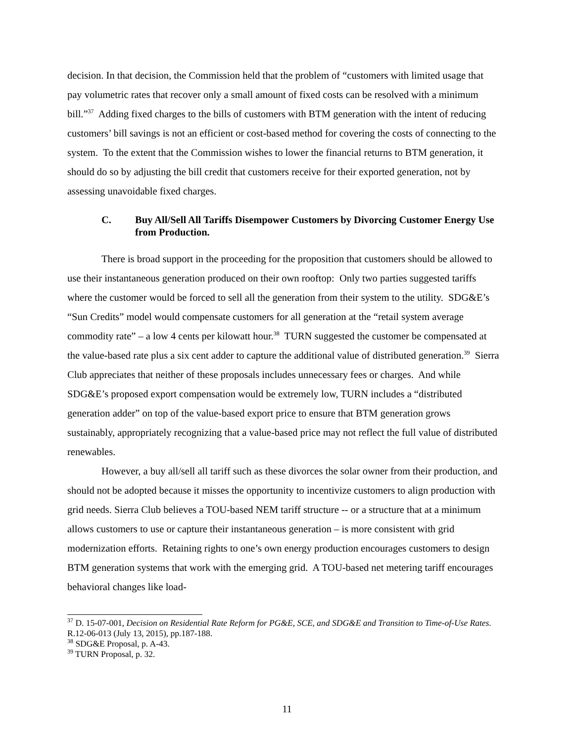decision. In that decision, the Commission held that the problem of “customers with limited usage that pay volumetric rates that recover only a small amount of fixed costs can be resolved with a minimum bill.”<sup>37</sup> Adding fixed charges to the bills of customers with BTM generation with the intent of reducing customers’ bill savings is not an efficient or cost-based method for covering the costs of connecting to the system. To the extent that the Commission wishes to lower the financial returns to BTM generation, it should do so by adjusting the bill credit that customers receive for their exported generation, not by assessing unavoidable fixed charges.
C. Buy All/Sell All Tariffs Disempower Customers by Divorcing Customer Energy Use from Production.
There is broad support in the proceeding for the proposition that customers should be allowed to use their instantaneous generation produced on their own rooftop: Only two parties suggested tariffs where the customer would be forced to sell all the generation from their system to the utility. SDG&E’s “Sun Credits” model would compensate customers for all generation at the “retail system average commodity rate” – a low 4 cents per kilowatt hour.<sup>38</sup> TURN suggested the customer be compensated at the value-based rate plus a six cent adder to capture the additional value of distributed generation.<sup>39</sup> Sierra Club appreciates that neither of these proposals includes unnecessary fees or charges. And while SDG&E’s proposed export compensation would be extremely low, TURN includes a “distributed generation adder” on top of the value-based export price to ensure that BTM generation grows sustainably, appropriately recognizing that a value-based price may not reflect the full value of distributed renewables.
However, a buy all/sell all tariff such as these divorces the solar owner from their production, and should not be adopted because it misses the opportunity to incentivize customers to align production with grid needs. Sierra Club believes a TOU-based NEM tariff structure -- or a structure that at a minimum allows customers to use or capture their instantaneous generation – is more consistent with grid modernization efforts. Retaining rights to one’s own energy production encourages customers to design BTM generation systems that work with the emerging grid. A TOU-based net metering tariff encourages behavioral changes like load-
<sup>37</sup> D. 15-07-001, Decision on Residential Rate Reform for PG&E, SCE, and SDG&E and Transition to Time-of-Use Rates. R.12-06-013 (July 13, 2015), pp.187-188.
<sup>38</sup> SDG&E Proposal, p. A-43.
<sup>39</sup> TURN Proposal, p. 32.
11